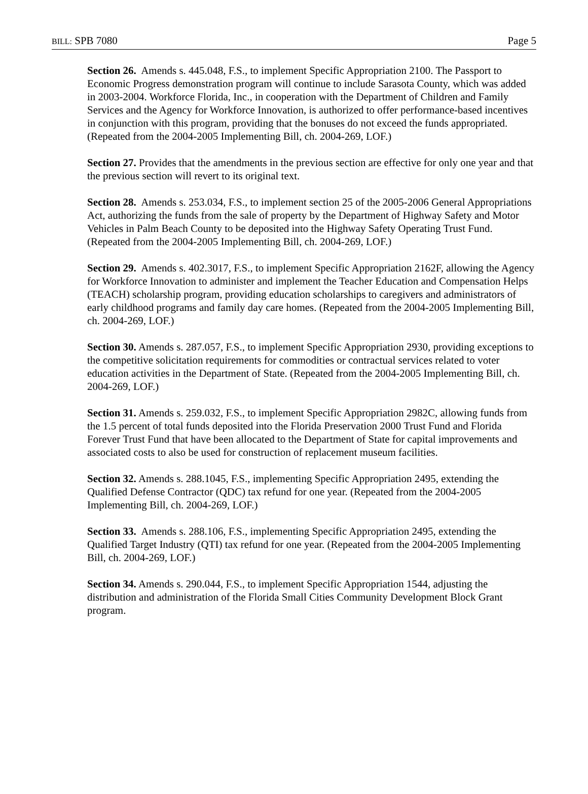BILL: SPB 7080 Page 5
Section 26. Amends s. 445.048, F.S., to implement Specific Appropriation 2100. The Passport to Economic Progress demonstration program will continue to include Sarasota County, which was added in 2003-2004. Workforce Florida, Inc., in cooperation with the Department of Children and Family Services and the Agency for Workforce Innovation, is authorized to offer performance-based incentives in conjunction with this program, providing that the bonuses do not exceed the funds appropriated. (Repeated from the 2004-2005 Implementing Bill, ch. 2004-269, LOF.)
Section 27. Provides that the amendments in the previous section are effective for only one year and that the previous section will revert to its original text.
Section 28. Amends s. 253.034, F.S., to implement section 25 of the 2005-2006 General Appropriations Act, authorizing the funds from the sale of property by the Department of Highway Safety and Motor Vehicles in Palm Beach County to be deposited into the Highway Safety Operating Trust Fund. (Repeated from the 2004-2005 Implementing Bill, ch. 2004-269, LOF.)
Section 29. Amends s. 402.3017, F.S., to implement Specific Appropriation 2162F, allowing the Agency for Workforce Innovation to administer and implement the Teacher Education and Compensation Helps (TEACH) scholarship program, providing education scholarships to caregivers and administrators of early childhood programs and family day care homes. (Repeated from the 2004-2005 Implementing Bill, ch. 2004-269, LOF.)
Section 30. Amends s. 287.057, F.S., to implement Specific Appropriation 2930, providing exceptions to the competitive solicitation requirements for commodities or contractual services related to voter education activities in the Department of State. (Repeated from the 2004-2005 Implementing Bill, ch. 2004-269, LOF.)
Section 31. Amends s. 259.032, F.S., to implement Specific Appropriation 2982C, allowing funds from the 1.5 percent of total funds deposited into the Florida Preservation 2000 Trust Fund and Florida Forever Trust Fund that have been allocated to the Department of State for capital improvements and associated costs to also be used for construction of replacement museum facilities.
Section 32. Amends s. 288.1045, F.S., implementing Specific Appropriation 2495, extending the Qualified Defense Contractor (QDC) tax refund for one year. (Repeated from the 2004-2005 Implementing Bill, ch. 2004-269, LOF.)
Section 33. Amends s. 288.106, F.S., implementing Specific Appropriation 2495, extending the Qualified Target Industry (QTI) tax refund for one year. (Repeated from the 2004-2005 Implementing Bill, ch. 2004-269, LOF.)
Section 34. Amends s. 290.044, F.S., to implement Specific Appropriation 1544, adjusting the distribution and administration of the Florida Small Cities Community Development Block Grant program.